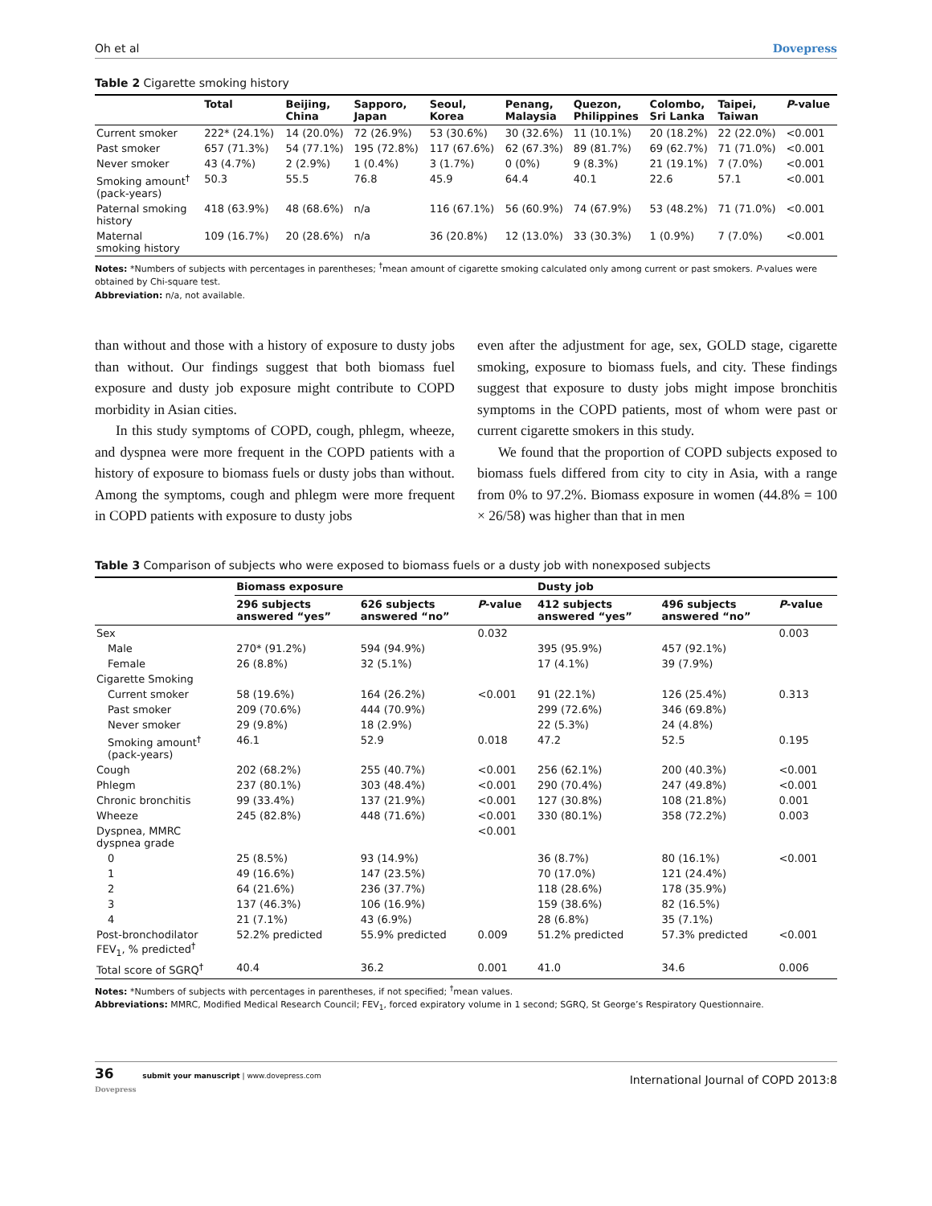Oh et al Dovepress
Table 2 Cigarette smoking history
| | Total | Beijing, China | Sapporo, Japan | Seoul, Korea | Penang, Malaysia | Quezon, Philippines | Colombo, Sri Lanka | Taipei, Taiwan | P -value |
| --- | --- | --- | --- | --- | --- | --- | --- | --- | --- |
| Current smoker | 222* (24.1%) | 14 (20.0%) | 72 (26.9%) | 53 (30.6%) | 30 (32.6%) | 11 (10.1%) | 20 (18.2%) | 22 (22.0%) | <0.001 |
| Past smoker | 657 (71.3%) | 54 (77.1%) | 195 (72.8%) | 117 (67.6%) | 62 (67.3%) | 89 (81.7%) | 69 (62.7%) | 71 (71.0%) | <0.001 |
| Never smoker | 43 (4.7%) | 2 (2.9%) | 1 (0.4%) | 3 (1.7%) | 0 (0%) | 9 (8.3%) | 21 (19.1%) | 7 (7.0%) | <0.001 |
| Smoking amount<sup>†</sup> (pack-years) | 50.3 | 55.5 | 76.8 | 45.9 | 64.4 | 40.1 | 22.6 | 57.1 | <0.001 |
| Paternal smoking history | 418 (63.9%) | 48 (68.6%) | n/a | 116 (67.1%) | 56 (60.9%) | 74 (67.9%) | 53 (48.2%) | 71 (71.0%) | <0.001 |
| Maternal smoking history | 109 (16.7%) | 20 (28.6%) | n/a | 36 (20.8%) | 12 (13.0%) | 33 (30.3%) | 1 (0.9%) | 7 (7.0%) | <0.001 |
Notes: *Numbers of subjects with percentages in parentheses; <sup>†</sup>mean amount of cigarette smoking calculated only among current or past smokers. P-values were obtained by Chi-square test.
Abbreviation: n/a, not available.
than without and those with a history of exposure to dusty jobs than without. Our findings suggest that both biomass fuel exposure and dusty job exposure might contribute to COPD morbidity in Asian cities.
In this study symptoms of COPD, cough, phlegm, wheeze, and dyspnea were more frequent in the COPD patients with a history of exposure to biomass fuels or dusty jobs than without. Among the symptoms, cough and phlegm were more frequent in COPD patients with exposure to dusty jobs
even after the adjustment for age, sex, GOLD stage, cigarette smoking, exposure to biomass fuels, and city. These findings suggest that exposure to dusty jobs might impose bronchitis symptoms in the COPD patients, most of whom were past or current cigarette smokers in this study.
We found that the proportion of COPD subjects exposed to biomass fuels differed from city to city in Asia, with a range from 0% to 97.2%. Biomass exposure in women (44.8% = 100 × 26/58) was higher than that in men
Table 3 Comparison of subjects who were exposed to biomass fuels or a dusty job with nonexposed subjects
| | Biomass exposure | | | Dusty job | | |
| --- | --- | --- | --- | --- | --- | --- |
| | 296 subjects answered “yes” | 626 subjects answered “no” | P -value | 412 subjects answered “yes” | 496 subjects answered “no” | P -value |
| Sex | | | 0.032 | | | 0.003 |
| Male | 270* (91.2%) | 594 (94.9%) | | 395 (95.9%) | 457 (92.1%) | |
| Female | 26 (8.8%) | 32 (5.1%) | | 17 (4.1%) | 39 (7.9%) | |
| Cigarette Smoking | | | | | | |
| Current smoker | 58 (19.6%) | 164 (26.2%) | <0.001 | 91 (22.1%) | 126 (25.4%) | 0.313 |
| Past smoker | 209 (70.6%) | 444 (70.9%) | | 299 (72.6%) | 346 (69.8%) | |
| Never smoker | 29 (9.8%) | 18 (2.9%) | | 22 (5.3%) | 24 (4.8%) | |
| Smoking amount<sup>†</sup> (pack-years) | 46.1 | 52.9 | 0.018 | 47.2 | 52.5 | 0.195 |
| Cough | 202 (68.2%) | 255 (40.7%) | <0.001 | 256 (62.1%) | 200 (40.3%) | <0.001 |
| Phlegm | 237 (80.1%) | 303 (48.4%) | <0.001 | 290 (70.4%) | 247 (49.8%) | <0.001 |
| Chronic bronchitis | 99 (33.4%) | 137 (21.9%) | <0.001 | 127 (30.8%) | 108 (21.8%) | 0.001 |
| Wheeze | 245 (82.8%) | 448 (71.6%) | <0.001 | 330 (80.1%) | 358 (72.2%) | 0.003 |
| Dyspnea, MMRC dyspnea grade | | | <0.001 | | | |
| 0 | 25 (8.5%) | 93 (14.9%) | | 36 (8.7%) | 80 (16.1%) | <0.001 |
| 1 | 49 (16.6%) | 147 (23.5%) | | 70 (17.0%) | 121 (24.4%) | |
| 2 | 64 (21.6%) | 236 (37.7%) | | 118 (28.6%) | 178 (35.9%) | |
| 3 | 137 (46.3%) | 106 (16.9%) | | 159 (38.6%) | 82 (16.5%) | |
| 4 | 21 (7.1%) | 43 (6.9%) | | 28 (6.8%) | 35 (7.1%) | |
| Post-bronchodilator FEV<sub>1</sub>, % predicted<sup>†</sup> | 52.2% predicted | 55.9% predicted | 0.009 | 51.2% predicted | 57.3% predicted | <0.001 |
| Total score of SGRQ<sup>†</sup> | 40.4 | 36.2 | 0.001 | 41.0 | 34.6 | 0.006 |
Notes: *Numbers of subjects with percentages in parentheses, if not specified; <sup>†</sup>mean values.
Abbreviations: MMRC, Modified Medical Research Council; FEV<sub>1</sub>, forced expiratory volume in 1 second; SGRQ, St George’s Respiratory Questionnaire.
36 submit your manuscript | www.dovepress.com
Dovepress International Journal of COPD 2013:8